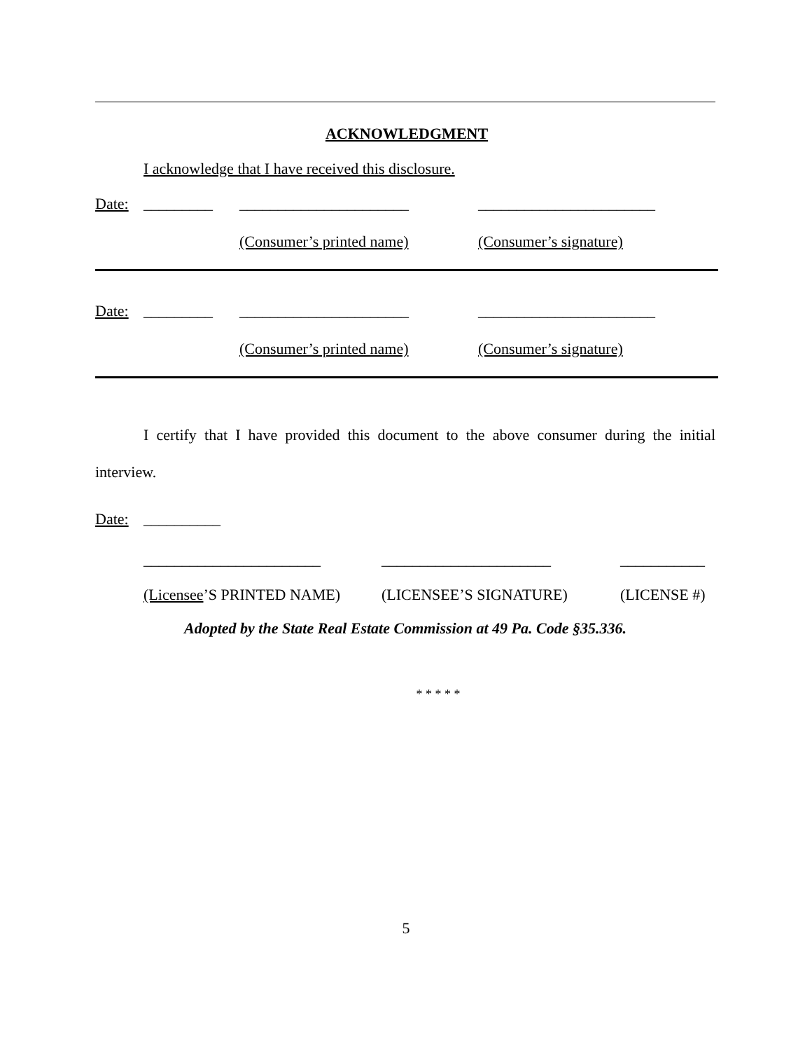ACKNOWLEDGMENT
I acknowledge that I have received this disclosure.
Date: _________ ______________________ _______________________
(Consumer’s printed name) (Consumer’s signature)
Date: _________ ______________________ _______________________
(Consumer’s printed name) (Consumer’s signature)
I certify that I have provided this document to the above consumer during the initial interview.
Date: __________
_______________________ ______________________ ___________
(Licensee’S PRINTED NAME) (LICENSEE’S SIGNATURE) (LICENSE #)
Adopted by the State Real Estate Commission at 49 Pa. Code §35.336.
* * * * *
5